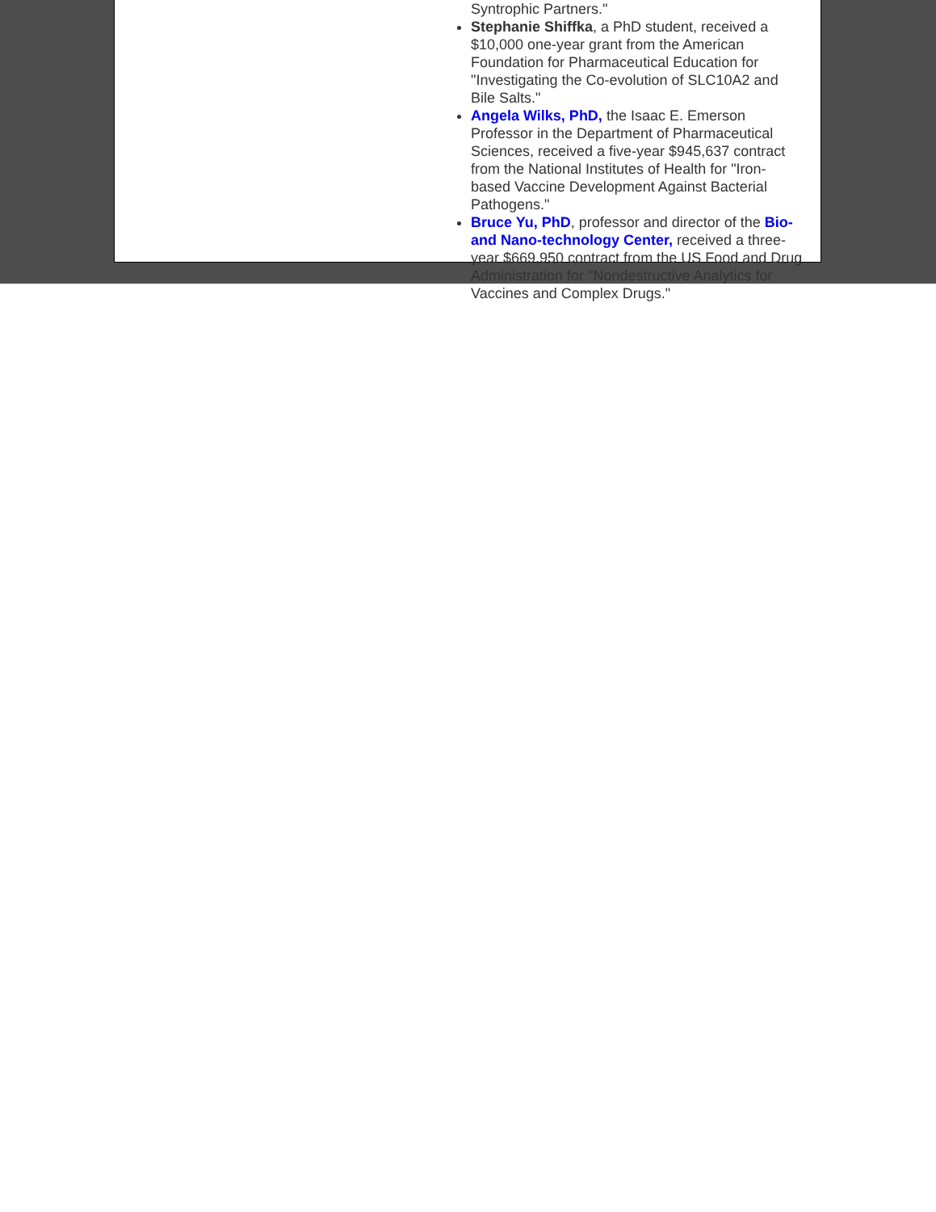Syntrophic Partners."
Stephanie Shiffka, a PhD student, received a $10,000 one-year grant from the American Foundation for Pharmaceutical Education for "Investigating the Co-evolution of SLC10A2 and Bile Salts."
Angela Wilks, PhD, the Isaac E. Emerson Professor in the Department of Pharmaceutical Sciences, received a five-year $945,637 contract from the National Institutes of Health for "Iron-based Vaccine Development Against Bacterial Pathogens."
Bruce Yu, PhD, professor and director of the Bio- and Nano-technology Center, received a three-year $669,950 contract from the US Food and Drug Administration for "Nondestructive Analytics for Vaccines and Complex Drugs."